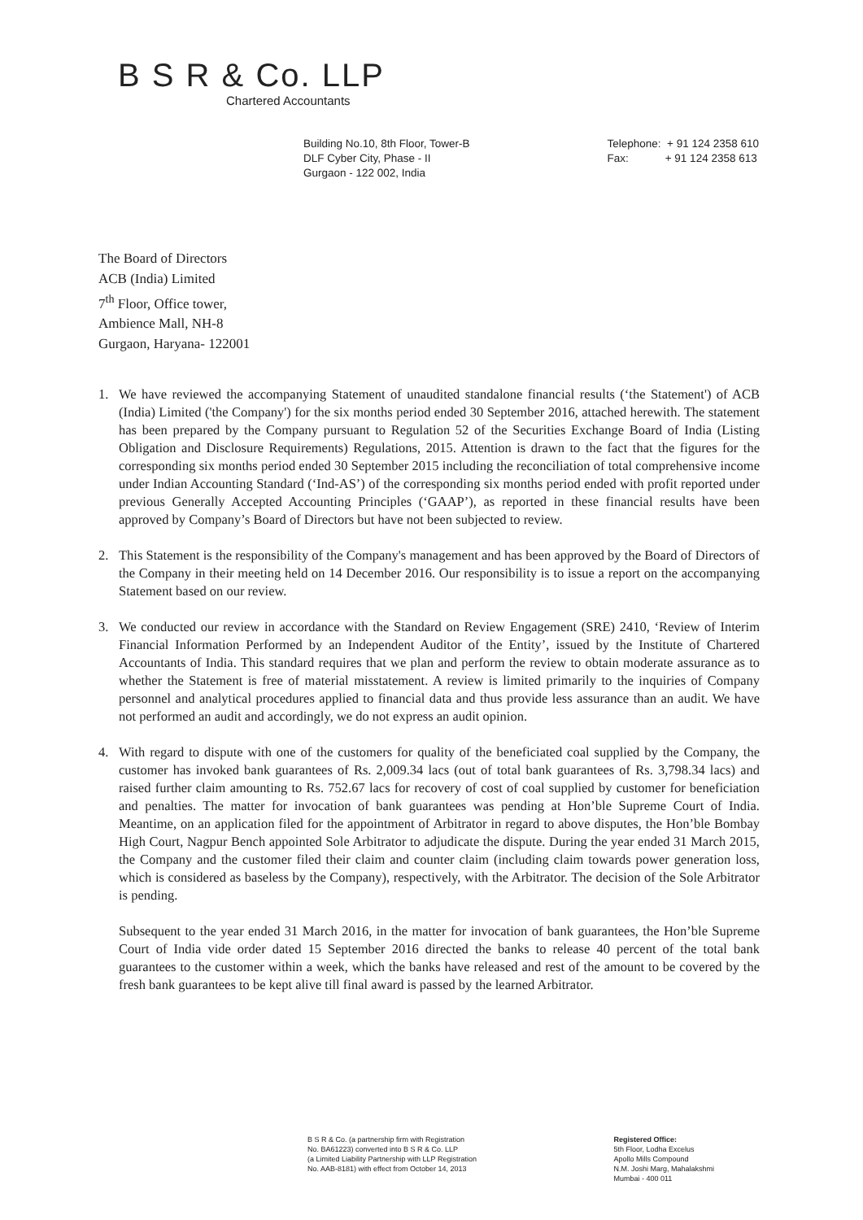B S R & Co. LLP
Chartered Accountants
Building No.10, 8th Floor, Tower-B
DLF Cyber City, Phase - II
Gurgaon - 122 002, India
Telephone: + 91 124 2358 610
Fax: + 91 124 2358 613
The Board of Directors
ACB (India) Limited
7<sup>th</sup> Floor, Office tower,
Ambience Mall, NH-8
Gurgaon, Haryana- 122001
1. We have reviewed the accompanying Statement of unaudited standalone financial results (‘the Statement') of ACB (India) Limited ('the Company') for the six months period ended 30 September 2016, attached herewith. The statement has been prepared by the Company pursuant to Regulation 52 of the Securities Exchange Board of India (Listing Obligation and Disclosure Requirements) Regulations, 2015. Attention is drawn to the fact that the figures for the corresponding six months period ended 30 September 2015 including the reconciliation of total comprehensive income under Indian Accounting Standard (‘Ind-AS’) of the corresponding six months period ended with profit reported under previous Generally Accepted Accounting Principles (‘GAAP’), as reported in these financial results have been approved by Company’s Board of Directors but have not been subjected to review.
2. This Statement is the responsibility of the Company's management and has been approved by the Board of Directors of the Company in their meeting held on 14 December 2016. Our responsibility is to issue a report on the accompanying Statement based on our review.
3. We conducted our review in accordance with the Standard on Review Engagement (SRE) 2410, ‘Review of Interim Financial Information Performed by an Independent Auditor of the Entity’, issued by the Institute of Chartered Accountants of India. This standard requires that we plan and perform the review to obtain moderate assurance as to whether the Statement is free of material misstatement. A review is limited primarily to the inquiries of Company personnel and analytical procedures applied to financial data and thus provide less assurance than an audit. We have not performed an audit and accordingly, we do not express an audit opinion.
4. With regard to dispute with one of the customers for quality of the beneficiated coal supplied by the Company, the customer has invoked bank guarantees of Rs. 2,009.34 lacs (out of total bank guarantees of Rs. 3,798.34 lacs) and raised further claim amounting to Rs. 752.67 lacs for recovery of cost of coal supplied by customer for beneficiation and penalties. The matter for invocation of bank guarantees was pending at Hon’ble Supreme Court of India. Meantime, on an application filed for the appointment of Arbitrator in regard to above disputes, the Hon’ble Bombay High Court, Nagpur Bench appointed Sole Arbitrator to adjudicate the dispute. During the year ended 31 March 2015, the Company and the customer filed their claim and counter claim (including claim towards power generation loss, which is considered as baseless by the Company), respectively, with the Arbitrator. The decision of the Sole Arbitrator is pending.
Subsequent to the year ended 31 March 2016, in the matter for invocation of bank guarantees, the Hon’ble Supreme Court of India vide order dated 15 September 2016 directed the banks to release 40 percent of the total bank guarantees to the customer within a week, which the banks have released and rest of the amount to be covered by the fresh bank guarantees to be kept alive till final award is passed by the learned Arbitrator.
B S R & Co. (a partnership firm with Registration
No. BA61223) converted into B S R & Co. LLP
(a Limited Liability Partnership with LLP Registration
No. AAB-8181) with effect from October 14, 2013
Registered Office:
5th Floor, Lodha Excelus
Apollo Mills Compound
N.M. Joshi Marg, Mahalakshmi
Mumbai - 400 011